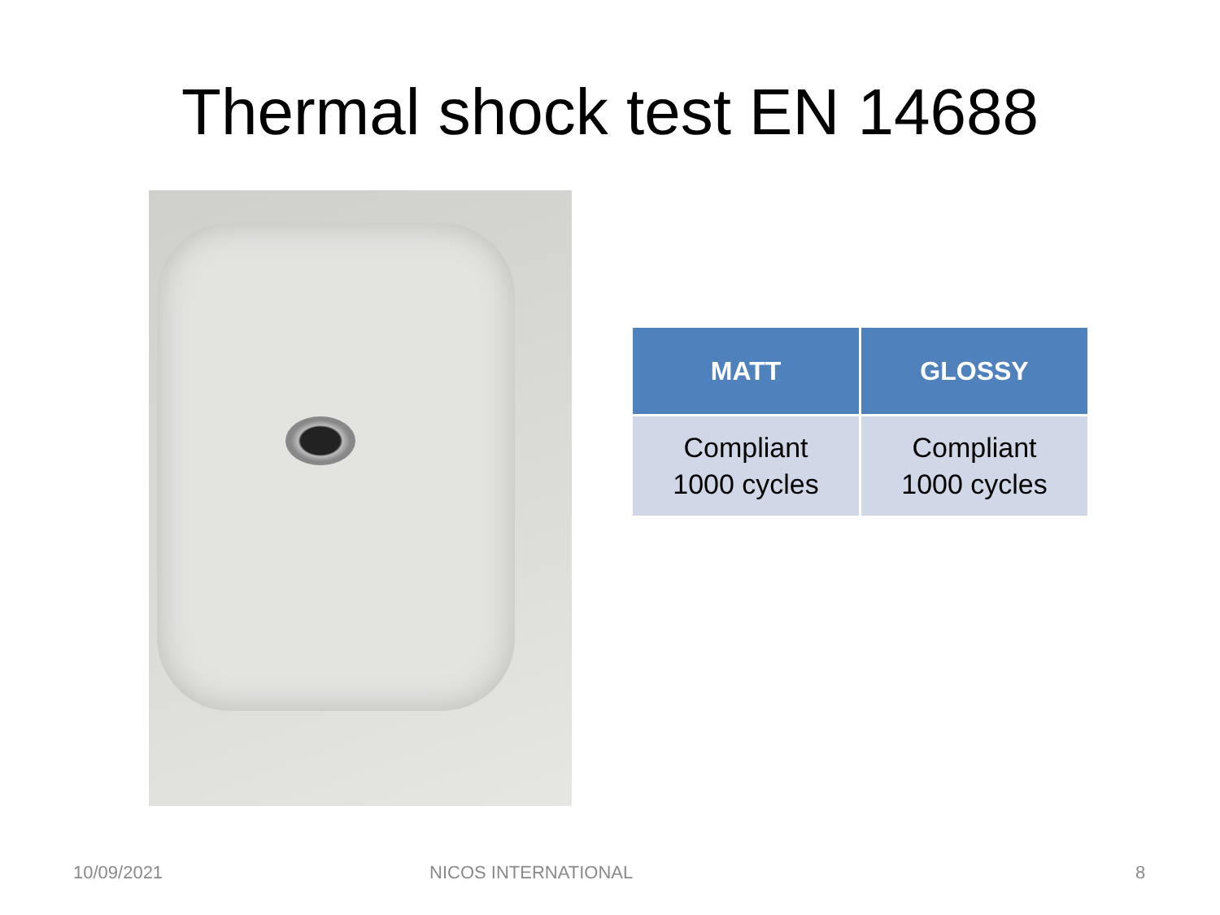Thermal shock test EN 14688
| MATT | GLOSSY |
| --- | --- |
| Compliant 1000 cycles | Compliant 1000 cycles |
10/09/2021 NICOS INTERNATIONAL 8